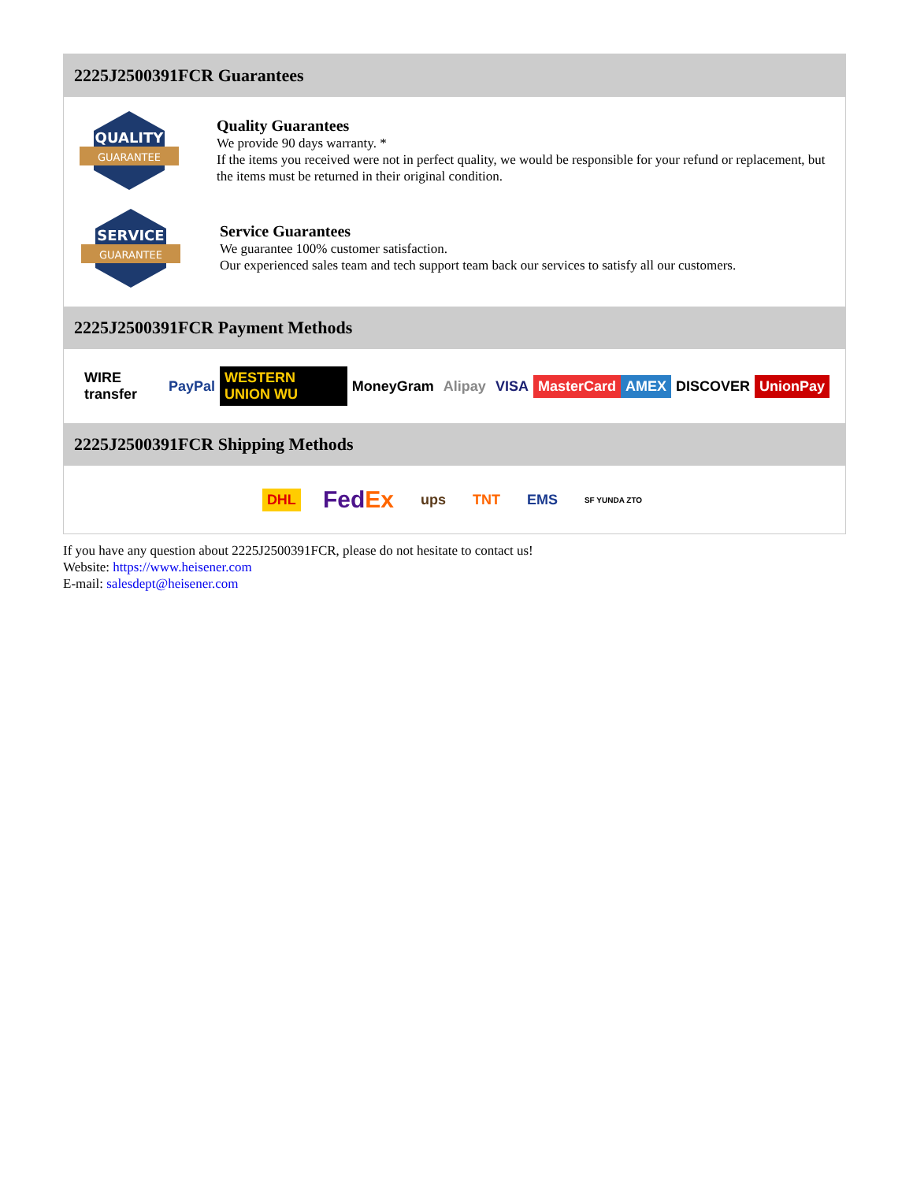2225J2500391FCR Guarantees
QUALITY
GUARANTEE
Quality Guarantees
We provide 90 days warranty. *
If the items you received were not in perfect quality, we would be responsible for your refund or replacement, but the items must be returned in their original condition.
SERVICE
GUARANTEE
Service Guarantees
We guarantee 100% customer satisfaction.
Our experienced sales team and tech support team back our services to satisfy all our customers.
2225J2500391FCR Payment Methods
WIRE transfer PayPal WESTERN UNION WU MoneyGram Alipay VISA MasterCard AMEX DISCOVER UnionPay
2225J2500391FCR Shipping Methods
DHL FedEx ups TNT EMS SF YUNDA ZTO
If you have any question about 2225J2500391FCR, please do not hesitate to contact us!
Website: https://www.heisener.com
E-mail: salesdept@heisener.com